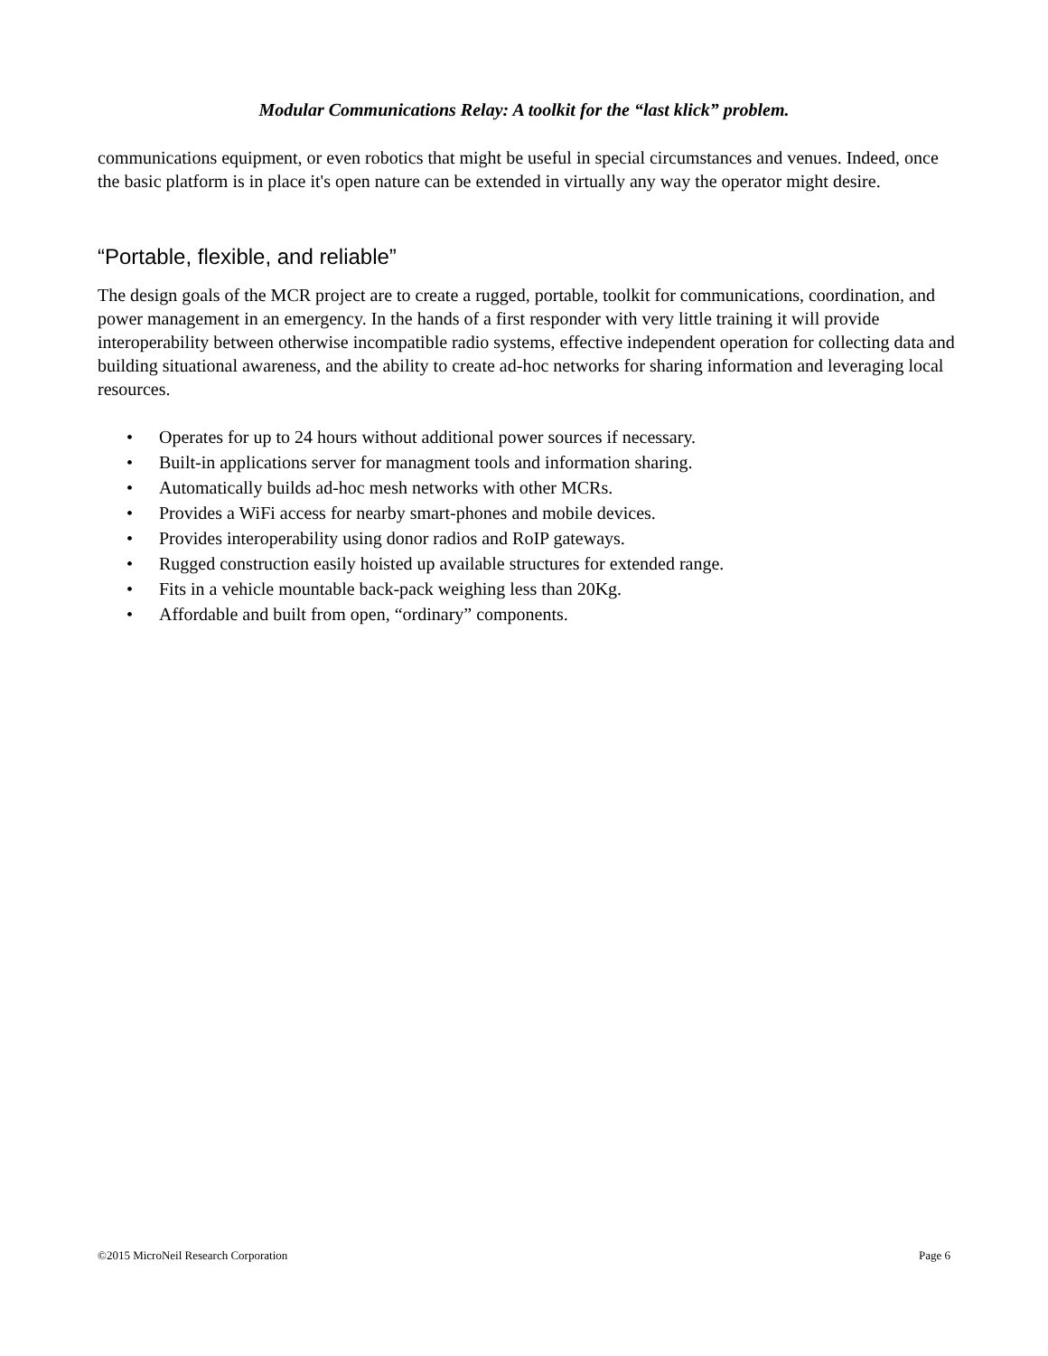Modular Communications Relay: A toolkit for the “last klick” problem.
communications equipment, or even robotics that might be useful in special circumstances and venues. Indeed, once the basic platform is in place it's open nature can be extended in virtually any way the operator might desire.
“Portable, flexible, and reliable”
The design goals of the MCR project are to create a rugged, portable, toolkit for communications, coordination, and power management in an emergency. In the hands of a first responder with very little training it will provide interoperability between otherwise incompatible radio systems, effective independent operation for collecting data and building situational awareness, and the ability to create ad-hoc networks for sharing information and leveraging local resources.
• Operates for up to 24 hours without additional power sources if necessary.
• Built-in applications server for managment tools and information sharing.
• Automatically builds ad-hoc mesh networks with other MCRs.
• Provides a WiFi access for nearby smart-phones and mobile devices.
• Provides interoperability using donor radios and RoIP gateways.
• Rugged construction easily hoisted up available structures for extended range.
• Fits in a vehicle mountable back-pack weighing less than 20Kg.
• Affordable and built from open, “ordinary” components.
©2015 MicroNeil Research Corporation Page 6